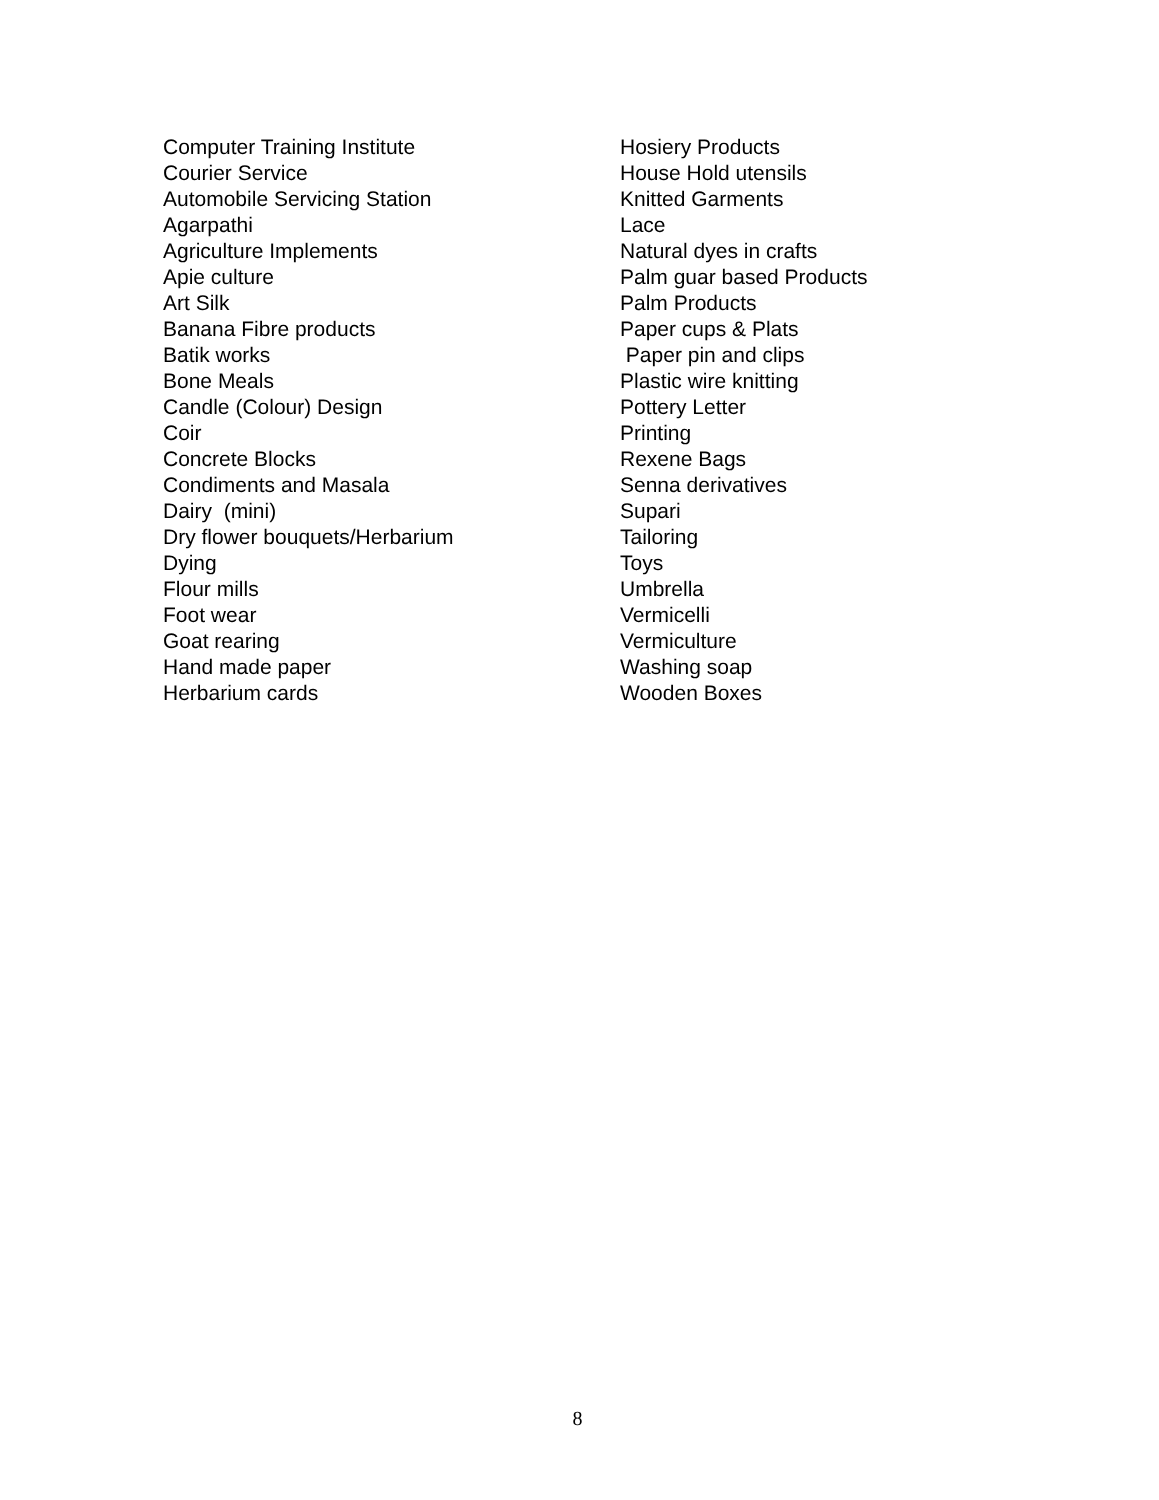Computer Training Institute
Courier Service
Automobile Servicing Station
Agarpathi
Agriculture Implements
Apie culture
Art Silk
Banana Fibre products
Batik works
Bone Meals
Candle (Colour) Design
Coir
Concrete Blocks
Condiments and Masala
Dairy (mini)
Dry flower bouquets/Herbarium
Dying
Flour mills
Foot wear
Goat rearing
Hand made paper
Herbarium cards
Hosiery Products
House Hold utensils
Knitted Garments
Lace
Natural dyes in crafts
Palm guar based Products
Palm Products
Paper cups & Plats
Paper pin and clips
Plastic wire knitting
Pottery Letter
Printing
Rexene Bags
Senna derivatives
Supari
Tailoring
Toys
Umbrella
Vermicelli
Vermiculture
Washing soap
Wooden Boxes
8